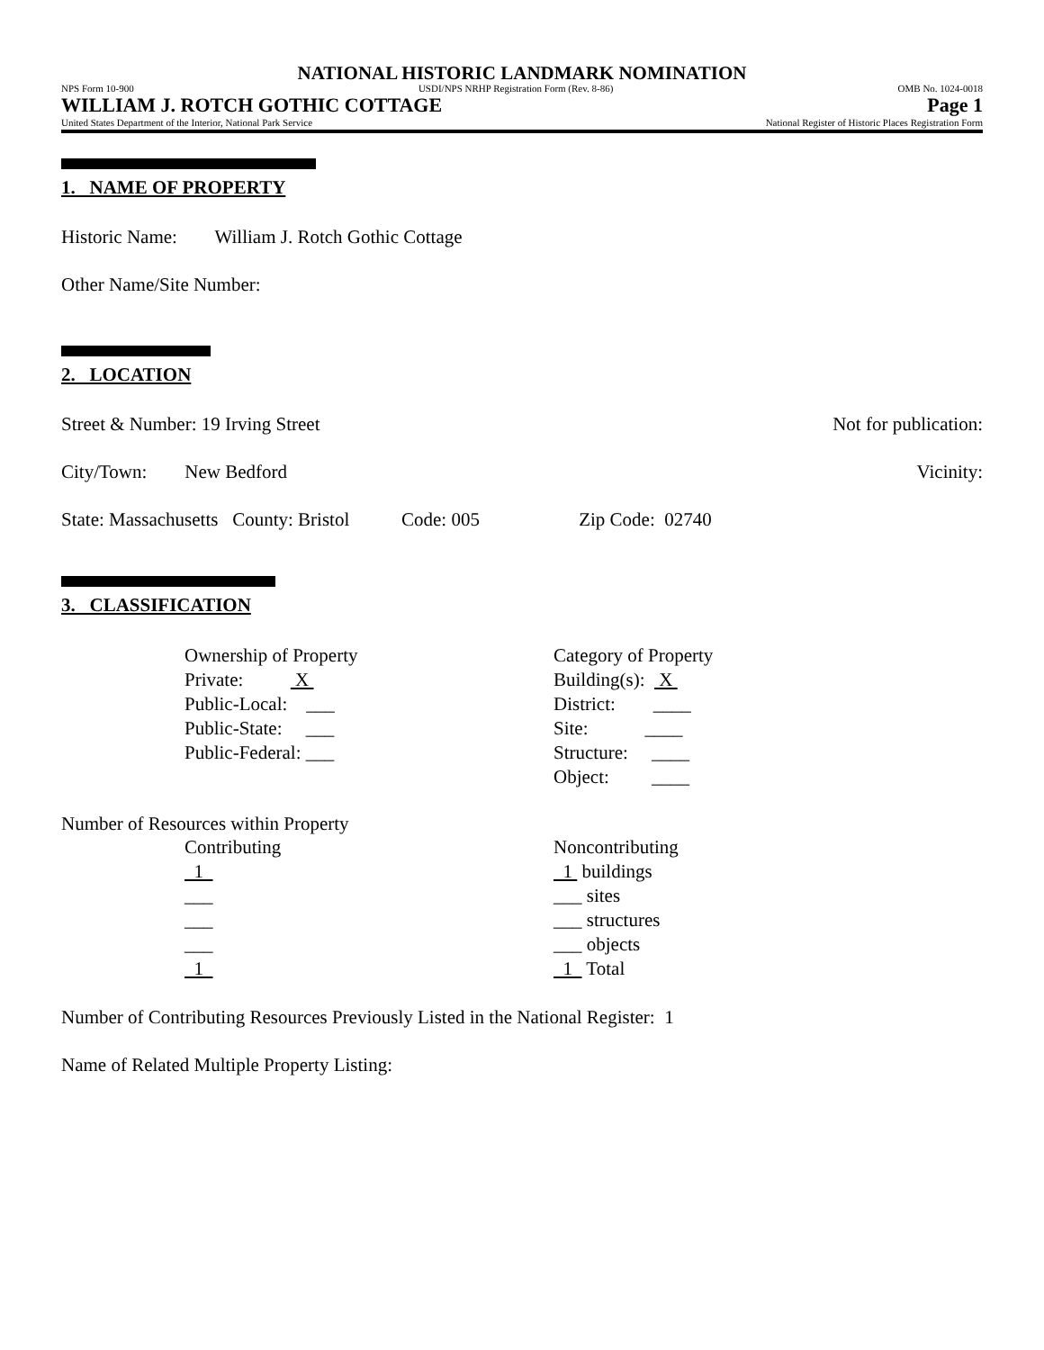NATIONAL HISTORIC LANDMARK NOMINATION
NPS Form 10-900 USDI/NPS NRHP Registration Form (Rev. 8-86) OMB No. 1024-0018
WILLIAM J. ROTCH GOTHIC COTTAGE Page 1
United States Department of the Interior, National Park Service National Register of Historic Places Registration Form
1. NAME OF PROPERTY
Historic Name: William J. Rotch Gothic Cottage
Other Name/Site Number:
2. LOCATION
Street & Number: 19 Irving Street Not for publication:
City/Town: New Bedford Vicinity:
State: Massachusetts County: Bristol Code: 005 Zip Code: 02740
3. CLASSIFICATION
Ownership of Property
Private: X
Public-Local: ___
Public-State: ___
Public-Federal: ___
Category of Property
Building(s): X
District: ____
Site: ____
Structure: ____
Object: ____
Number of Resources within Property
Contributing
1
___
___
___
1
Noncontributing
1 buildings
___ sites
___ structures
___ objects
1 Total
Number of Contributing Resources Previously Listed in the National Register: 1
Name of Related Multiple Property Listing: